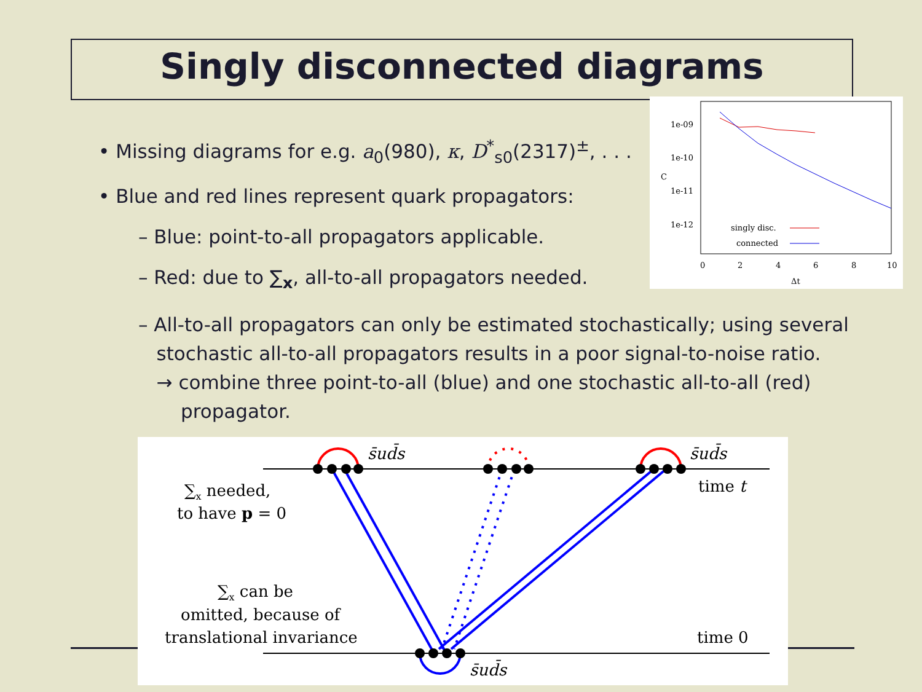Singly disconnected diagrams
• Missing diagrams for e.g. a<sub>0</sub>(980), κ, D<sup>*</sup><sub>s0</sub>(2317)<sup>±</sup>, . . .
• Blue and red lines represent quark propagators:
– Blue: point-to-all propagators applicable.
– Red: due to ∑<sub>x</sub>, all-to-all propagators needed.
– All-to-all propagators can only be estimated stochastically; using several
stochastic all-to-all propagators results in a poor signal-to-noise ratio.
→ combine three point-to-all (blue) and one stochastic all-to-all (red)
propagator.
1e-09
1e-10
1e-11
1e-12
C
0
2
4
6
8
10
Δt
singly disc.
connected
s̄ud̄s
s̄ud̄s
s̄ud̄s
time t
time 0
∑x needed,
to have p = 0
∑x can be
omitted, because of
translational invariance